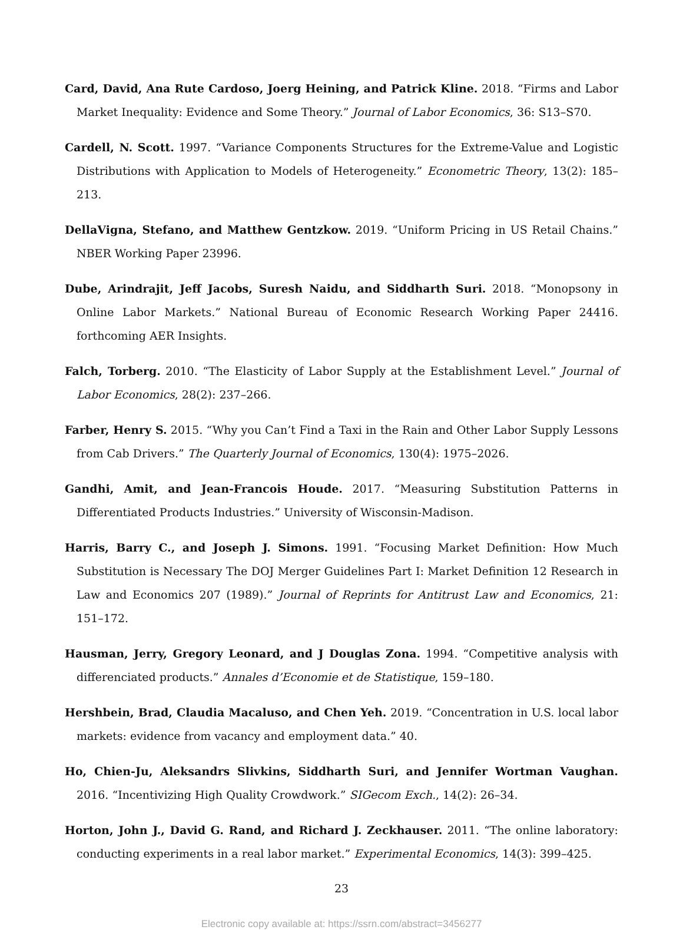Card, David, Ana Rute Cardoso, Joerg Heining, and Patrick Kline. 2018. “Firms and Labor Market Inequality: Evidence and Some Theory.” Journal of Labor Economics, 36: S13–S70.
Cardell, N. Scott. 1997. “Variance Components Structures for the Extreme-Value and Logistic Distributions with Application to Models of Heterogeneity.” Econometric Theory, 13(2): 185–213.
DellaVigna, Stefano, and Matthew Gentzkow. 2019. “Uniform Pricing in US Retail Chains.” NBER Working Paper 23996.
Dube, Arindrajit, Jeff Jacobs, Suresh Naidu, and Siddharth Suri. 2018. “Monopsony in Online Labor Markets.” National Bureau of Economic Research Working Paper 24416. forthcoming AER Insights.
Falch, Torberg. 2010. “The Elasticity of Labor Supply at the Establishment Level.” Journal of Labor Economics, 28(2): 237–266.
Farber, Henry S. 2015. “Why you Can’t Find a Taxi in the Rain and Other Labor Supply Lessons from Cab Drivers.” The Quarterly Journal of Economics, 130(4): 1975–2026.
Gandhi, Amit, and Jean-Francois Houde. 2017. “Measuring Substitution Patterns in Differentiated Products Industries.” University of Wisconsin-Madison.
Harris, Barry C., and Joseph J. Simons. 1991. “Focusing Market Definition: How Much Substitution is Necessary The DOJ Merger Guidelines Part I: Market Definition 12 Research in Law and Economics 207 (1989).” Journal of Reprints for Antitrust Law and Economics, 21: 151–172.
Hausman, Jerry, Gregory Leonard, and J Douglas Zona. 1994. “Competitive analysis with differenciated products.” Annales d’Economie et de Statistique, 159–180.
Hershbein, Brad, Claudia Macaluso, and Chen Yeh. 2019. “Concentration in U.S. local labor markets: evidence from vacancy and employment data.” 40.
Ho, Chien-Ju, Aleksandrs Slivkins, Siddharth Suri, and Jennifer Wortman Vaughan. 2016. “Incentivizing High Quality Crowdwork.” SIGecom Exch., 14(2): 26–34.
Horton, John J., David G. Rand, and Richard J. Zeckhauser. 2011. “The online laboratory: conducting experiments in a real labor market.” Experimental Economics, 14(3): 399–425.
23
Electronic copy available at: https://ssrn.com/abstract=3456277